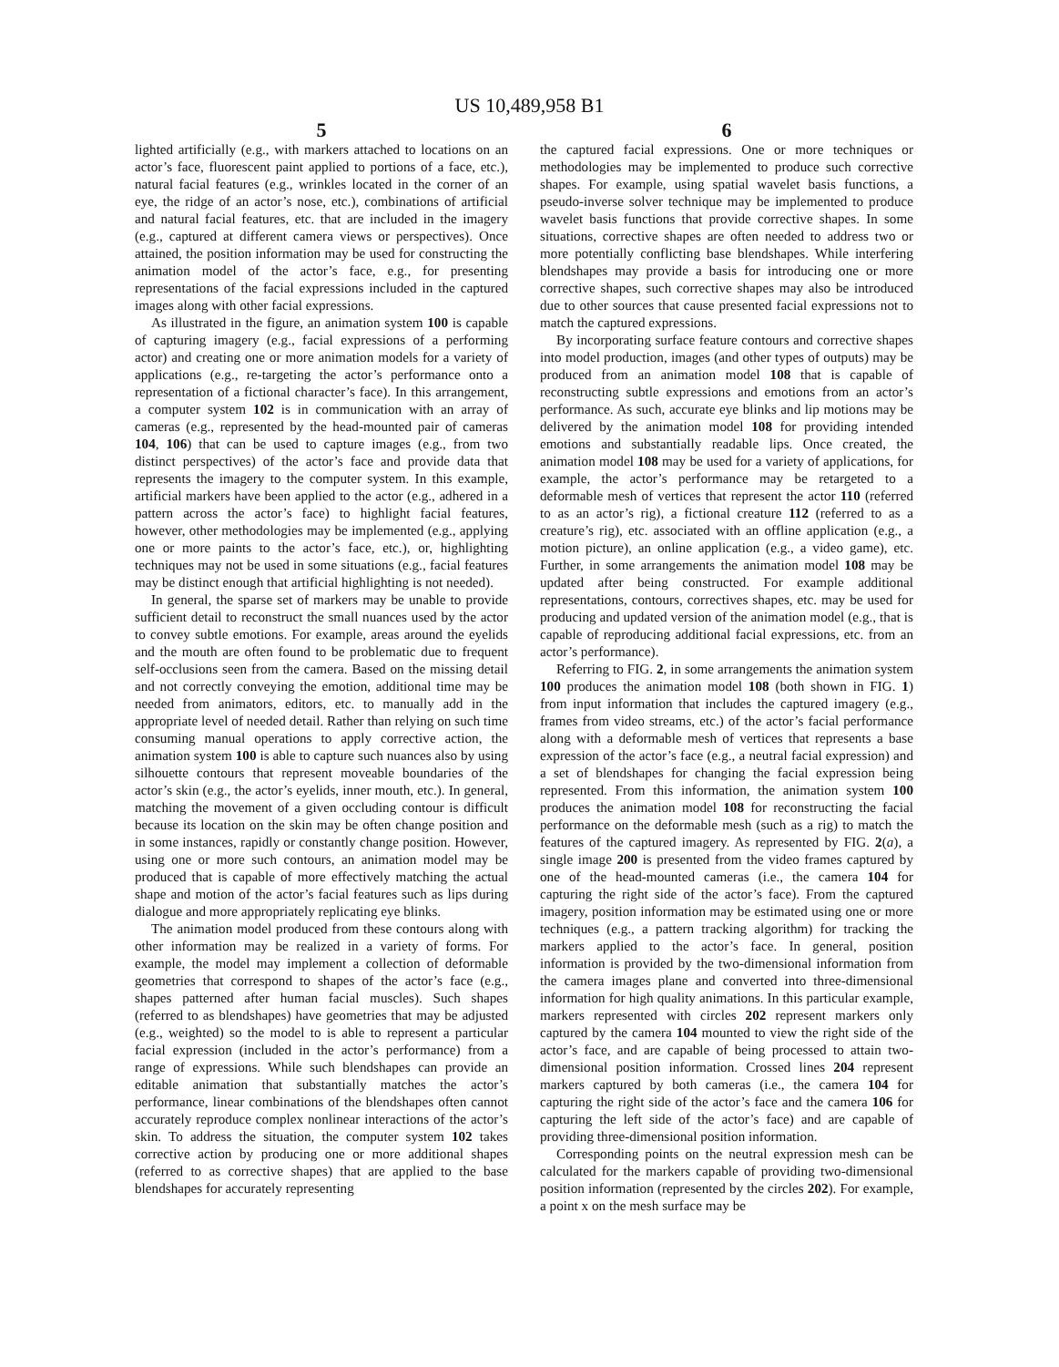US 10,489,958 B1
5
lighted artificially (e.g., with markers attached to locations on an actor’s face, fluorescent paint applied to portions of a face, etc.), natural facial features (e.g., wrinkles located in the corner of an eye, the ridge of an actor’s nose, etc.), combinations of artificial and natural facial features, etc. that are included in the imagery (e.g., captured at different camera views or perspectives). Once attained, the position information may be used for constructing the animation model of the actor’s face, e.g., for presenting representations of the facial expressions included in the captured images along with other facial expressions.
As illustrated in the figure, an animation system 100 is capable of capturing imagery (e.g., facial expressions of a performing actor) and creating one or more animation models for a variety of applications (e.g., re-targeting the actor’s performance onto a representation of a fictional character’s face). In this arrangement, a computer system 102 is in communication with an array of cameras (e.g., represented by the head-mounted pair of cameras 104, 106) that can be used to capture images (e.g., from two distinct perspectives) of the actor’s face and provide data that represents the imagery to the computer system. In this example, artificial markers have been applied to the actor (e.g., adhered in a pattern across the actor’s face) to highlight facial features, however, other methodologies may be implemented (e.g., applying one or more paints to the actor’s face, etc.), or, highlighting techniques may not be used in some situations (e.g., facial features may be distinct enough that artificial highlighting is not needed).
In general, the sparse set of markers may be unable to provide sufficient detail to reconstruct the small nuances used by the actor to convey subtle emotions. For example, areas around the eyelids and the mouth are often found to be problematic due to frequent self-occlusions seen from the camera. Based on the missing detail and not correctly conveying the emotion, additional time may be needed from animators, editors, etc. to manually add in the appropriate level of needed detail. Rather than relying on such time consuming manual operations to apply corrective action, the animation system 100 is able to capture such nuances also by using silhouette contours that represent moveable boundaries of the actor’s skin (e.g., the actor’s eyelids, inner mouth, etc.). In general, matching the movement of a given occluding contour is difficult because its location on the skin may be often change position and in some instances, rapidly or constantly change position. However, using one or more such contours, an animation model may be produced that is capable of more effectively matching the actual shape and motion of the actor’s facial features such as lips during dialogue and more appropriately replicating eye blinks.
The animation model produced from these contours along with other information may be realized in a variety of forms. For example, the model may implement a collection of deformable geometries that correspond to shapes of the actor’s face (e.g., shapes patterned after human facial muscles). Such shapes (referred to as blendshapes) have geometries that may be adjusted (e.g., weighted) so the model to is able to represent a particular facial expression (included in the actor’s performance) from a range of expressions. While such blendshapes can provide an editable animation that substantially matches the actor’s performance, linear combinations of the blendshapes often cannot accurately reproduce complex nonlinear interactions of the actor’s skin. To address the situation, the computer system 102 takes corrective action by producing one or more additional shapes (referred to as corrective shapes) that are applied to the base blendshapes for accurately representing
6
the captured facial expressions. One or more techniques or methodologies may be implemented to produce such corrective shapes. For example, using spatial wavelet basis functions, a pseudo-inverse solver technique may be implemented to produce wavelet basis functions that provide corrective shapes. In some situations, corrective shapes are often needed to address two or more potentially conflicting base blendshapes. While interfering blendshapes may provide a basis for introducing one or more corrective shapes, such corrective shapes may also be introduced due to other sources that cause presented facial expressions not to match the captured expressions.
By incorporating surface feature contours and corrective shapes into model production, images (and other types of outputs) may be produced from an animation model 108 that is capable of reconstructing subtle expressions and emotions from an actor’s performance. As such, accurate eye blinks and lip motions may be delivered by the animation model 108 for providing intended emotions and substantially readable lips. Once created, the animation model 108 may be used for a variety of applications, for example, the actor’s performance may be retargeted to a deformable mesh of vertices that represent the actor 110 (referred to as an actor’s rig), a fictional creature 112 (referred to as a creature’s rig), etc. associated with an offline application (e.g., a motion picture), an online application (e.g., a video game), etc. Further, in some arrangements the animation model 108 may be updated after being constructed. For example additional representations, contours, correctives shapes, etc. may be used for producing and updated version of the animation model (e.g., that is capable of reproducing additional facial expressions, etc. from an actor’s performance).
Referring to FIG. 2, in some arrangements the animation system 100 produces the animation model 108 (both shown in FIG. 1) from input information that includes the captured imagery (e.g., frames from video streams, etc.) of the actor’s facial performance along with a deformable mesh of vertices that represents a base expression of the actor’s face (e.g., a neutral facial expression) and a set of blendshapes for changing the facial expression being represented. From this information, the animation system 100 produces the animation model 108 for reconstructing the facial performance on the deformable mesh (such as a rig) to match the features of the captured imagery. As represented by FIG. 2(a), a single image 200 is presented from the video frames captured by one of the head-mounted cameras (i.e., the camera 104 for capturing the right side of the actor’s face). From the captured imagery, position information may be estimated using one or more techniques (e.g., a pattern tracking algorithm) for tracking the markers applied to the actor’s face. In general, position information is provided by the two-dimensional information from the camera images plane and converted into three-dimensional information for high quality animations. In this particular example, markers represented with circles 202 represent markers only captured by the camera 104 mounted to view the right side of the actor’s face, and are capable of being processed to attain two-dimensional position information. Crossed lines 204 represent markers captured by both cameras (i.e., the camera 104 for capturing the right side of the actor’s face and the camera 106 for capturing the left side of the actor’s face) and are capable of providing three-dimensional position information.
Corresponding points on the neutral expression mesh can be calculated for the markers capable of providing two-dimensional position information (represented by the circles 202). For example, a point x on the mesh surface may be